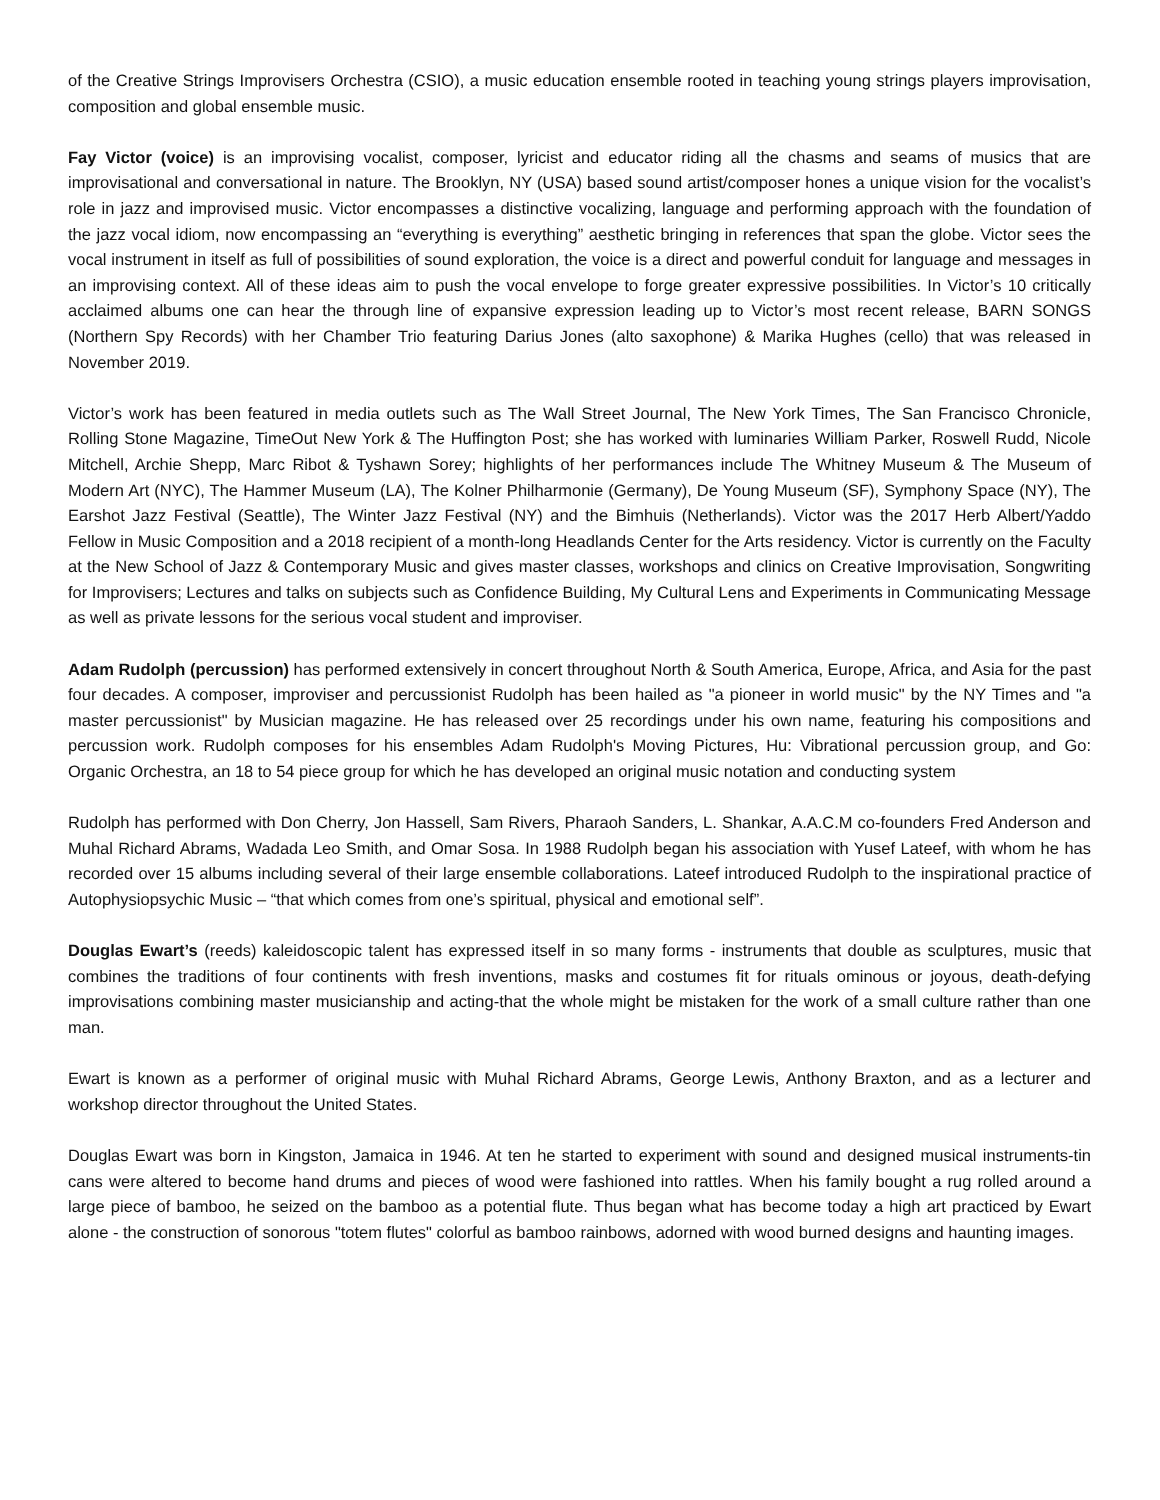of the Creative Strings Improvisers Orchestra (CSIO), a music education ensemble rooted in teaching young strings players improvisation, composition and global ensemble music.
Fay Victor (voice) is an improvising vocalist, composer, lyricist and educator riding all the chasms and seams of musics that are improvisational and conversational in nature. The Brooklyn, NY (USA) based sound artist/composer hones a unique vision for the vocalist’s role in jazz and improvised music. Victor encompasses a distinctive vocalizing, language and performing approach with the foundation of the jazz vocal idiom, now encompassing an “everything is everything” aesthetic bringing in references that span the globe. Victor sees the vocal instrument in itself as full of possibilities of sound exploration, the voice is a direct and powerful conduit for language and messages in an improvising context. All of these ideas aim to push the vocal envelope to forge greater expressive possibilities. In Victor’s 10 critically acclaimed albums one can hear the through line of expansive expression leading up to Victor’s most recent release, BARN SONGS (Northern Spy Records) with her Chamber Trio featuring Darius Jones (alto saxophone) & Marika Hughes (cello) that was released in November 2019.
Victor’s work has been featured in media outlets such as The Wall Street Journal, The New York Times, The San Francisco Chronicle, Rolling Stone Magazine, TimeOut New York & The Huffington Post; she has worked with luminaries William Parker, Roswell Rudd, Nicole Mitchell, Archie Shepp, Marc Ribot & Tyshawn Sorey; highlights of her performances include The Whitney Museum & The Museum of Modern Art (NYC), The Hammer Museum (LA), The Kolner Philharmonie (Germany), De Young Museum (SF), Symphony Space (NY), The Earshot Jazz Festival (Seattle), The Winter Jazz Festival (NY) and the Bimhuis (Netherlands). Victor was the 2017 Herb Albert/Yaddo Fellow in Music Composition and a 2018 recipient of a month-long Headlands Center for the Arts residency. Victor is currently on the Faculty at the New School of Jazz & Contemporary Music and gives master classes, workshops and clinics on Creative Improvisation, Songwriting for Improvisers; Lectures and talks on subjects such as Confidence Building, My Cultural Lens and Experiments in Communicating Message as well as private lessons for the serious vocal student and improviser.
Adam Rudolph (percussion) has performed extensively in concert throughout North & South America, Europe, Africa, and Asia for the past four decades. A composer, improviser and percussionist Rudolph has been hailed as "a pioneer in world music" by the NY Times and "a master percussionist" by Musician magazine. He has released over 25 recordings under his own name, featuring his compositions and percussion work. Rudolph composes for his ensembles Adam Rudolph's Moving Pictures, Hu: Vibrational percussion group, and Go: Organic Orchestra, an 18 to 54 piece group for which he has developed an original music notation and conducting system
Rudolph has performed with Don Cherry, Jon Hassell, Sam Rivers, Pharaoh Sanders, L. Shankar, A.A.C.M co-founders Fred Anderson and Muhal Richard Abrams, Wadada Leo Smith, and Omar Sosa. In 1988 Rudolph began his association with Yusef Lateef, with whom he has recorded over 15 albums including several of their large ensemble collaborations. Lateef introduced Rudolph to the inspirational practice of Autophysiopsychic Music – “that which comes from one’s spiritual, physical and emotional self”.
Douglas Ewart’s (reeds) kaleidoscopic talent has expressed itself in so many forms - instruments that double as sculptures, music that combines the traditions of four continents with fresh inventions, masks and costumes fit for rituals ominous or joyous, death-defying improvisations combining master musicianship and acting-that the whole might be mistaken for the work of a small culture rather than one man.
Ewart is known as a performer of original music with Muhal Richard Abrams, George Lewis, Anthony Braxton, and as a lecturer and workshop director throughout the United States.
Douglas Ewart was born in Kingston, Jamaica in 1946. At ten he started to experiment with sound and designed musical instruments-tin cans were altered to become hand drums and pieces of wood were fashioned into rattles. When his family bought a rug rolled around a large piece of bamboo, he seized on the bamboo as a potential flute. Thus began what has become today a high art practiced by Ewart alone - the construction of sonorous "totem flutes" colorful as bamboo rainbows, adorned with wood burned designs and haunting images.